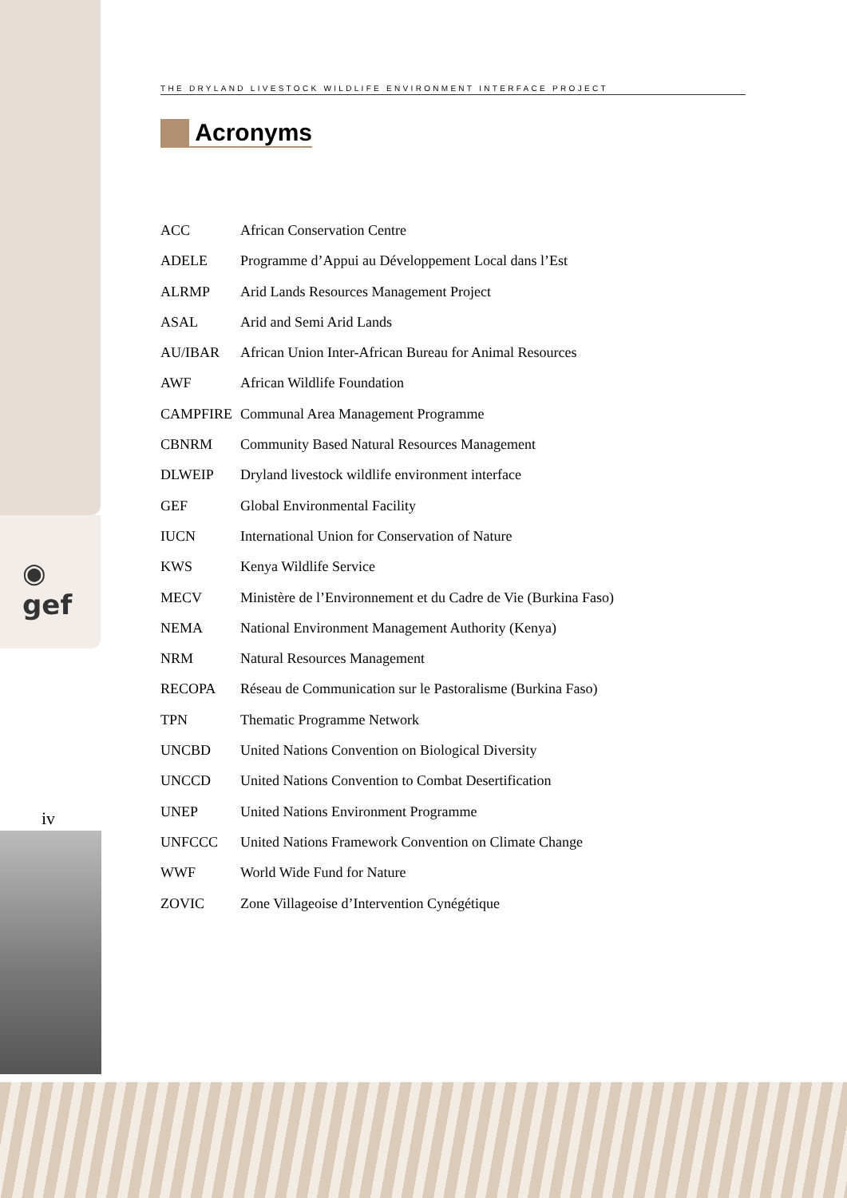◉
gef
iv
THE DRYLAND LIVESTOCK WILDLIFE ENVIRONMENT INTERFACE PROJECT
Acronyms
| ACC | African Conservation Centre |
| ADELE | Programme d’Appui au Développement Local dans l’Est |
| ALRMP | Arid Lands Resources Management Project |
| ASAL | Arid and Semi Arid Lands |
| AU/IBAR | African Union Inter-African Bureau for Animal Resources |
| AWF | African Wildlife Foundation |
| CAMPFIRE | Communal Area Management Programme |
| CBNRM | Community Based Natural Resources Management |
| DLWEIP | Dryland livestock wildlife environment interface |
| GEF | Global Environmental Facility |
| IUCN | International Union for Conservation of Nature |
| KWS | Kenya Wildlife Service |
| MECV | Ministère de l’Environnement et du Cadre de Vie (Burkina Faso) |
| NEMA | National Environment Management Authority (Kenya) |
| NRM | Natural Resources Management |
| RECOPA | Réseau de Communication sur le Pastoralisme (Burkina Faso) |
| TPN | Thematic Programme Network |
| UNCBD | United Nations Convention on Biological Diversity |
| UNCCD | United Nations Convention to Combat Desertification |
| UNEP | United Nations Environment Programme |
| UNFCCC | United Nations Framework Convention on Climate Change |
| WWF | World Wide Fund for Nature |
| ZOVIC | Zone Villageoise d’Intervention Cynégétique |